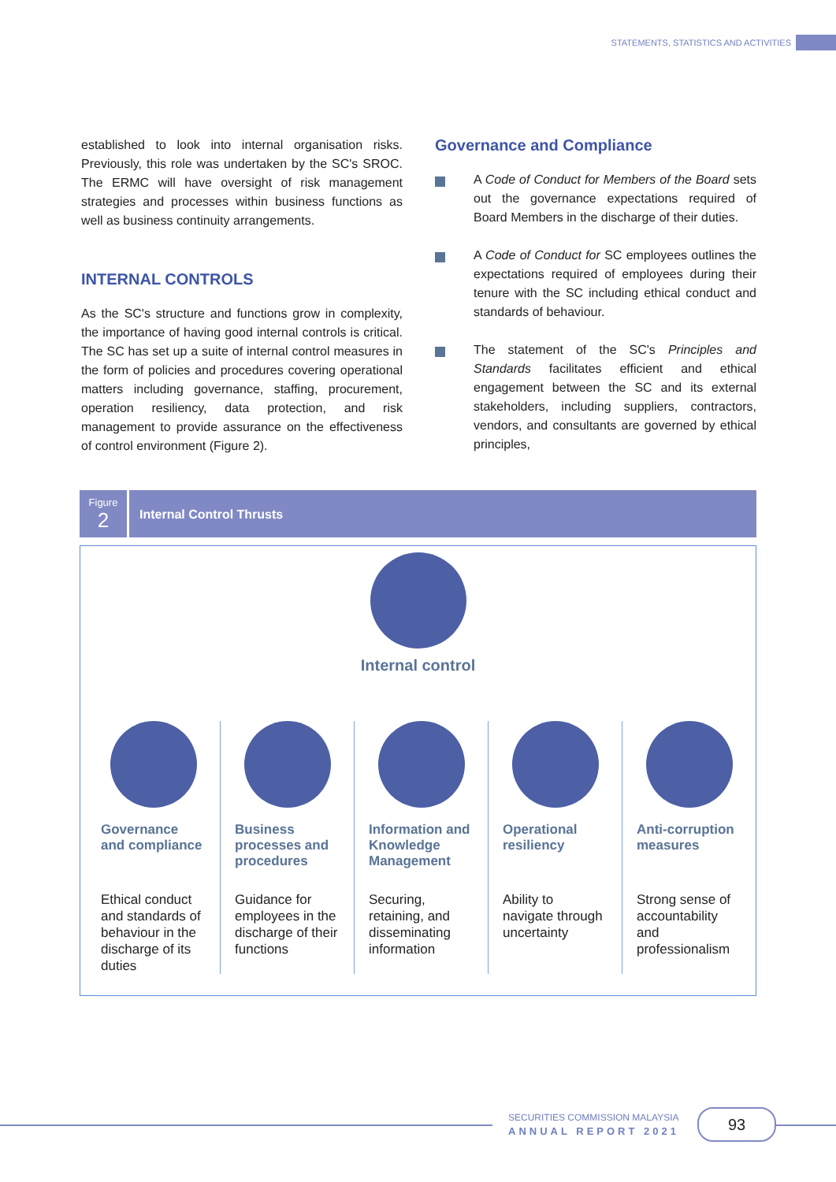STATEMENTS, STATISTICS AND ACTIVITIES
established to look into internal organisation risks. Previously, this role was undertaken by the SC's SROC. The ERMC will have oversight of risk management strategies and processes within business functions as well as business continuity arrangements.
INTERNAL CONTROLS
As the SC's structure and functions grow in complexity, the importance of having good internal controls is critical. The SC has set up a suite of internal control measures in the form of policies and procedures covering operational matters including governance, staffing, procurement, operation resiliency, data protection, and risk management to provide assurance on the effectiveness of control environment (Figure 2).
Governance and Compliance
A Code of Conduct for Members of the Board sets out the governance expectations required of Board Members in the discharge of their duties.
A Code of Conduct for SC employees outlines the expectations required of employees during their tenure with the SC including ethical conduct and standards of behaviour.
The statement of the SC's Principles and Standards facilitates efficient and ethical engagement between the SC and its external stakeholders, including suppliers, contractors, vendors, and consultants are governed by ethical principles,
Figure
2
Internal Control Thrusts
Internal control
Governance and compliance
Ethical conduct and standards of behaviour in the discharge of its duties
Business processes and procedures
Guidance for employees in the discharge of their functions
Information and Knowledge Management
Securing, retaining, and disseminating information
Operational resiliency
Ability to navigate through uncertainty
Anti-corruption measures
Strong sense of accountability and professionalism
SECURITIES COMMISSION MALAYSIA
ANNUAL REPORT 2021
93